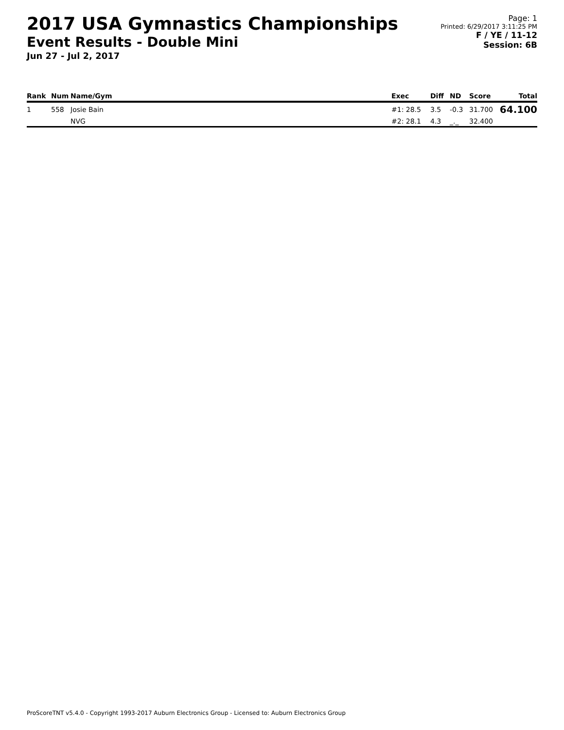2017 USA Gymnastics Championships
Event Results - Double Mini
Jun 27 - Jul 2, 2017
Page: 1
Printed: 6/29/2017 3:11:25 PM
F / YE / 11-12
Session: 6B
| Rank | Num | Name/Gym | Exec | Diff | ND | Score | Total |
| --- | --- | --- | --- | --- | --- | --- | --- |
| 1 | 558 | Josie Bain | #1: 28.5 | 3.5 | -0.3 | 31.700 | 64.100 |
| | | NVG | #2: 28.1 | 4.3 | _._ | 32.400 | |
ProScoreTNT v5.4.0 - Copyright 1993-2017 Auburn Electronics Group - Licensed to: Auburn Electronics Group